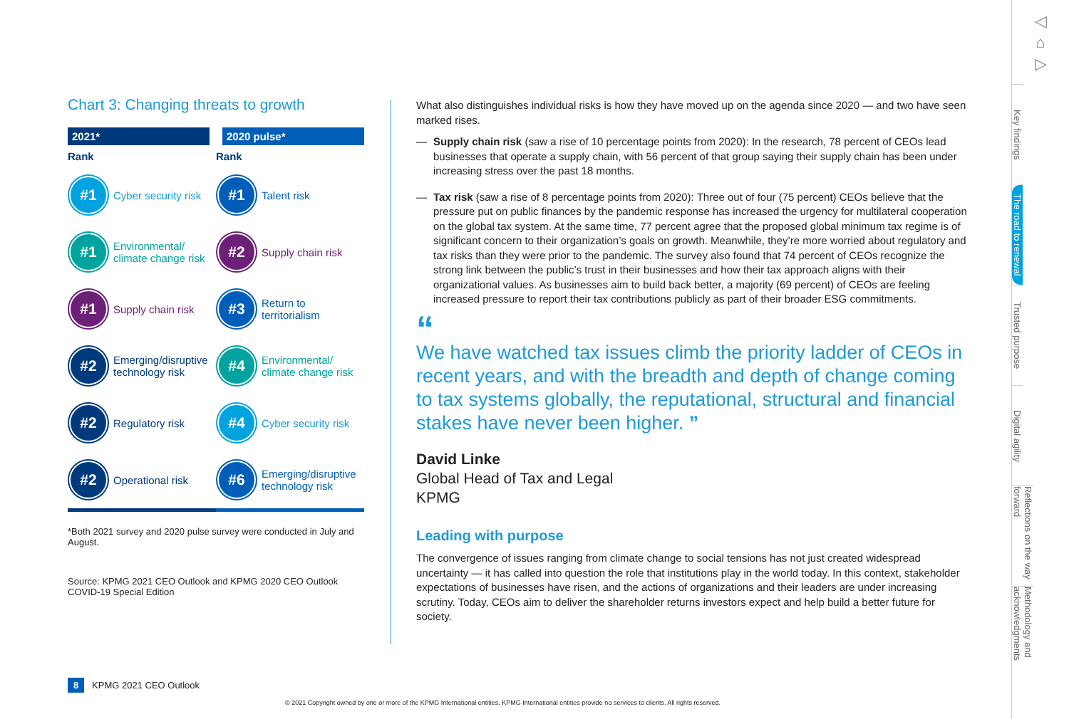Chart 3: Changing threats to growth
| 2021* | 2020 pulse* |
| --- | --- |
| Rank | Rank |
| #1 Cyber security risk | #1 Talent risk |
| #1 Environmental/ climate change risk | #2 Supply chain risk |
| #1 Supply chain risk | #3 Return to territorialism |
| #2 Emerging/disruptive technology risk | #4 Environmental/ climate change risk |
| #2 Regulatory risk | #4 Cyber security risk |
| #2 Operational risk | #6 Emerging/disruptive technology risk |
*Both 2021 survey and 2020 pulse survey were conducted in July and August.
Source: KPMG 2021 CEO Outlook and KPMG 2020 CEO Outlook COVID-19 Special Edition
What also distinguishes individual risks is how they have moved up on the agenda since 2020 — and two have seen marked rises.
— Supply chain risk (saw a rise of 10 percentage points from 2020): In the research, 78 percent of CEOs lead businesses that operate a supply chain, with 56 percent of that group saying their supply chain has been under increasing stress over the past 18 months.
— Tax risk (saw a rise of 8 percentage points from 2020): Three out of four (75 percent) CEOs believe that the pressure put on public finances by the pandemic response has increased the urgency for multilateral cooperation on the global tax system. At the same time, 77 percent agree that the proposed global minimum tax regime is of significant concern to their organization’s goals on growth. Meanwhile, they’re more worried about regulatory and tax risks than they were prior to the pandemic. The survey also found that 74 percent of CEOs recognize the strong link between the public’s trust in their businesses and how their tax approach aligns with their organizational values. As businesses aim to build back better, a majority (69 percent) of CEOs are feeling increased pressure to report their tax contributions publicly as part of their broader ESG commitments.
“
We have watched tax issues climb the priority ladder of CEOs in recent years, and with the breadth and depth of change coming to tax systems globally, the reputational, structural and financial stakes have never been higher. ”
David Linke
Global Head of Tax and Legal
KPMG
Leading with purpose
The convergence of issues ranging from climate change to social tensions has not just created widespread uncertainty — it has called into question the role that institutions play in the world today. In this context, stakeholder expectations of businesses have risen, and the actions of organizations and their leaders are under increasing scrutiny. Today, CEOs aim to deliver the shareholder returns investors expect and help build a better future for society.
◁
⌂
▷
Key findings
The road to renewal
Trusted purpose
Digital agility
Reflections on the way forward
Methodology and acknowledgments
8 KPMG 2021 CEO Outlook
© 2021 Copyright owned by one or more of the KPMG International entities. KPMG International entities provide no services to clients. All rights reserved.